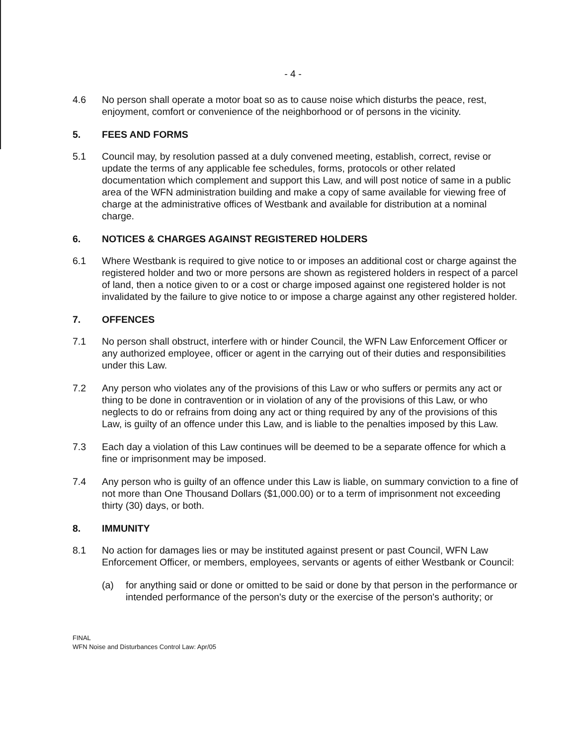- 4 -
4.6 No person shall operate a motor boat so as to cause noise which disturbs the peace, rest, enjoyment, comfort or convenience of the neighborhood or of persons in the vicinity.
5. FEES AND FORMS
5.1 Council may, by resolution passed at a duly convened meeting, establish, correct, revise or update the terms of any applicable fee schedules, forms, protocols or other related documentation which complement and support this Law, and will post notice of same in a public area of the WFN administration building and make a copy of same available for viewing free of charge at the administrative offices of Westbank and available for distribution at a nominal charge.
6. NOTICES & CHARGES AGAINST REGISTERED HOLDERS
6.1 Where Westbank is required to give notice to or imposes an additional cost or charge against the registered holder and two or more persons are shown as registered holders in respect of a parcel of land, then a notice given to or a cost or charge imposed against one registered holder is not invalidated by the failure to give notice to or impose a charge against any other registered holder.
7. OFFENCES
7.1 No person shall obstruct, interfere with or hinder Council, the WFN Law Enforcement Officer or any authorized employee, officer or agent in the carrying out of their duties and responsibilities under this Law.
7.2 Any person who violates any of the provisions of this Law or who suffers or permits any act or thing to be done in contravention or in violation of any of the provisions of this Law, or who neglects to do or refrains from doing any act or thing required by any of the provisions of this Law, is guilty of an offence under this Law, and is liable to the penalties imposed by this Law.
7.3 Each day a violation of this Law continues will be deemed to be a separate offence for which a fine or imprisonment may be imposed.
7.4 Any person who is guilty of an offence under this Law is liable, on summary conviction to a fine of not more than One Thousand Dollars ($1,000.00) or to a term of imprisonment not exceeding thirty (30) days, or both.
8. IMMUNITY
8.1 No action for damages lies or may be instituted against present or past Council, WFN Law Enforcement Officer, or members, employees, servants or agents of either Westbank or Council:
(a) for anything said or done or omitted to be said or done by that person in the performance or intended performance of the person's duty or the exercise of the person's authority; or
FINAL
WFN Noise and Disturbances Control Law: Apr/05